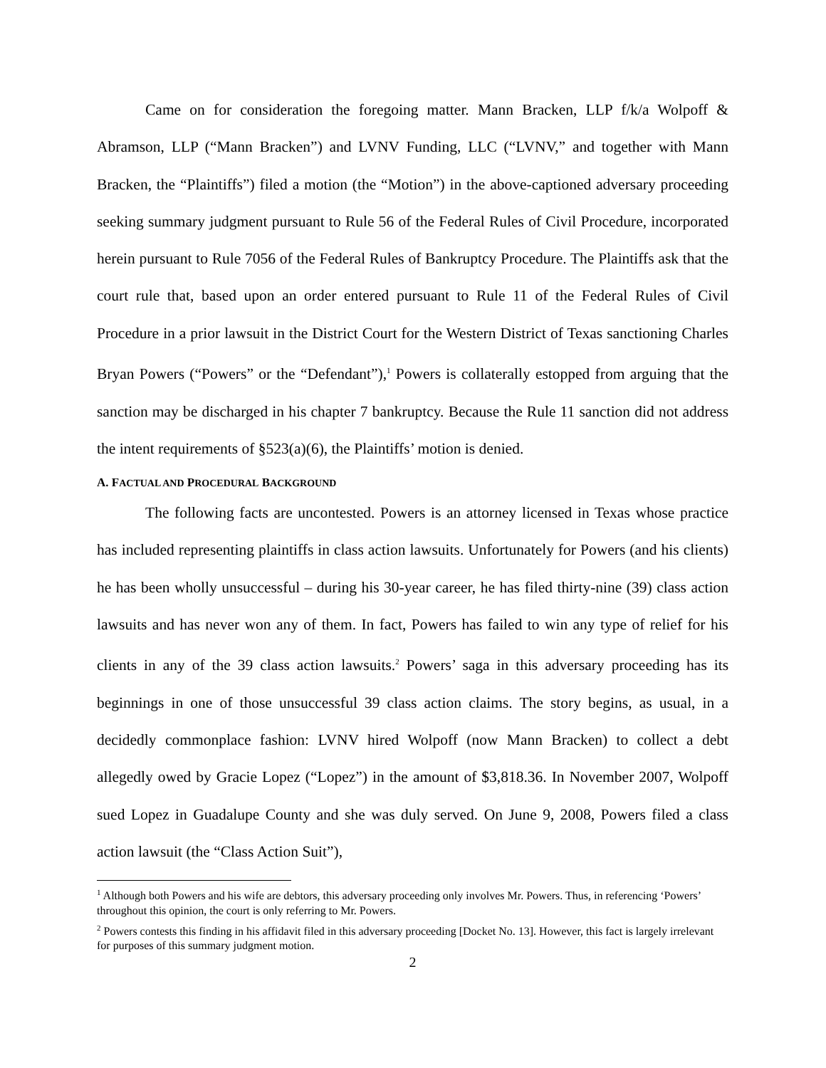Came on for consideration the foregoing matter. Mann Bracken, LLP f/k/a Wolpoff & Abramson, LLP (“Mann Bracken”) and LVNV Funding, LLC (“LVNV,” and together with Mann Bracken, the “Plaintiffs”) filed a motion (the “Motion”) in the above-captioned adversary proceeding seeking summary judgment pursuant to Rule 56 of the Federal Rules of Civil Procedure, incorporated herein pursuant to Rule 7056 of the Federal Rules of Bankruptcy Procedure. The Plaintiffs ask that the court rule that, based upon an order entered pursuant to Rule 11 of the Federal Rules of Civil Procedure in a prior lawsuit in the District Court for the Western District of Texas sanctioning Charles Bryan Powers (“Powers” or the “Defendant”),<sup>1</sup> Powers is collaterally estopped from arguing that the sanction may be discharged in his chapter 7 bankruptcy. Because the Rule 11 sanction did not address the intent requirements of §523(a)(6), the Plaintiffs’ motion is denied.
A. FACTUAL AND PROCEDURAL BACKGROUND
The following facts are uncontested. Powers is an attorney licensed in Texas whose practice has included representing plaintiffs in class action lawsuits. Unfortunately for Powers (and his clients) he has been wholly unsuccessful – during his 30-year career, he has filed thirty-nine (39) class action lawsuits and has never won any of them. In fact, Powers has failed to win any type of relief for his clients in any of the 39 class action lawsuits.<sup>2</sup> Powers’ saga in this adversary proceeding has its beginnings in one of those unsuccessful 39 class action claims. The story begins, as usual, in a decidedly commonplace fashion: LVNV hired Wolpoff (now Mann Bracken) to collect a debt allegedly owed by Gracie Lopez (“Lopez”) in the amount of $3,818.36. In November 2007, Wolpoff sued Lopez in Guadalupe County and she was duly served. On June 9, 2008, Powers filed a class action lawsuit (the “Class Action Suit”),
<sup>1</sup> Although both Powers and his wife are debtors, this adversary proceeding only involves Mr. Powers. Thus, in referencing ‘Powers’ throughout this opinion, the court is only referring to Mr. Powers.
<sup>2</sup> Powers contests this finding in his affidavit filed in this adversary proceeding [Docket No. 13]. However, this fact is largely irrelevant for purposes of this summary judgment motion.
2